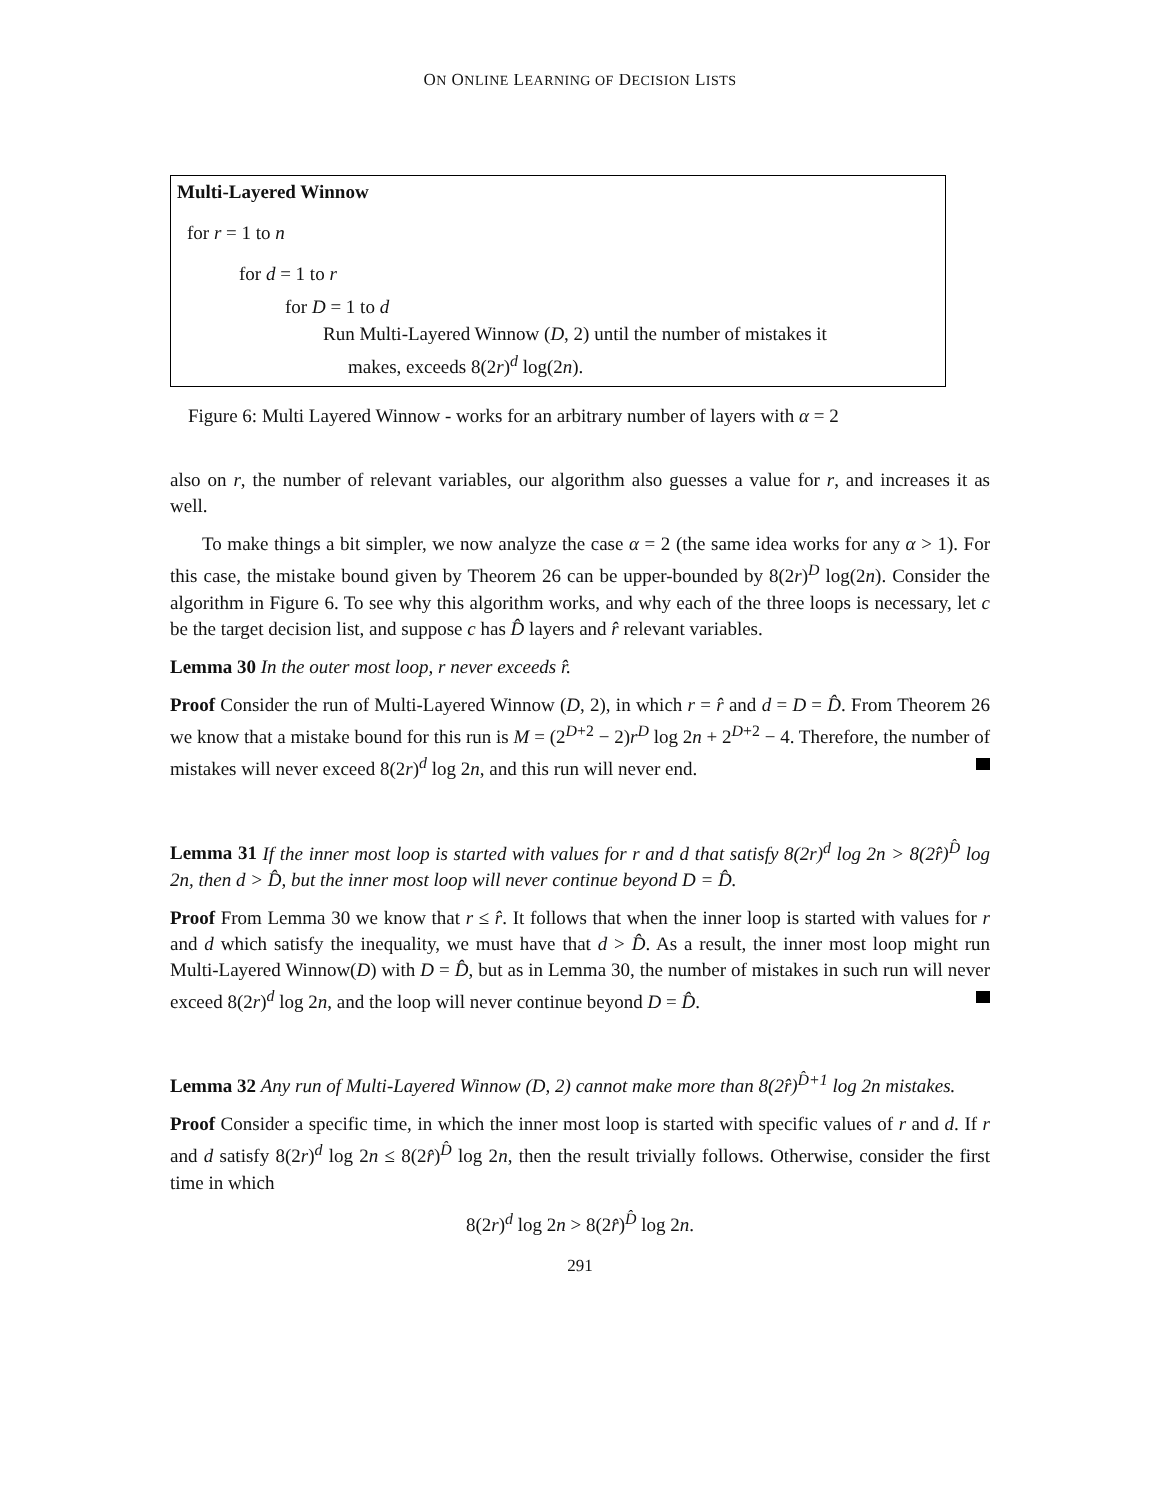ON ONLINE LEARNING OF DECISION LISTS
Multi-Layered Winnow
for r = 1 to n
for d = 1 to r
for D = 1 to d
Run Multi-Layered Winnow (D, 2) until the number of mistakes it
makes, exceeds 8(2r)<sup>d</sup> log(2n).
Figure 6: Multi Layered Winnow - works for an arbitrary number of layers with α = 2
also on r, the number of relevant variables, our algorithm also guesses a value for r, and increases it as well.
To make things a bit simpler, we now analyze the case α = 2 (the same idea works for any α > 1). For this case, the mistake bound given by Theorem 26 can be upper-bounded by 8(2r)<sup>D</sup> log(2n). Consider the algorithm in Figure 6. To see why this algorithm works, and why each of the three loops is necessary, let c be the target decision list, and suppose c has D̂ layers and r̂ relevant variables.
Lemma 30 In the outer most loop, r never exceeds r̂.
Proof Consider the run of Multi-Layered Winnow (D, 2), in which r = r̂ and d = D = D̂. From Theorem 26 we know that a mistake bound for this run is M = (2<sup>D+2</sup> − 2)r<sup>D</sup> log 2n + 2<sup>D+2</sup> − 4. Therefore, the number of mistakes will never exceed 8(2r)<sup>d</sup> log 2n, and this run will never end.
Lemma 31 If the inner most loop is started with values for r and d that satisfy 8(2r)<sup>d</sup> log 2n > 8(2r̂)<sup>D̂</sup> log 2n, then d > D̂, but the inner most loop will never continue beyond D = D̂.
Proof From Lemma 30 we know that r ≤ r̂. It follows that when the inner loop is started with values for r and d which satisfy the inequality, we must have that d > D̂. As a result, the inner most loop might run Multi-Layered Winnow(D) with D = D̂, but as in Lemma 30, the number of mistakes in such run will never exceed 8(2r)<sup>d</sup> log 2n, and the loop will never continue beyond D = D̂.
Lemma 32 Any run of Multi-Layered Winnow (D, 2) cannot make more than 8(2r̂)<sup>D̂+1</sup> log 2n mistakes.
Proof Consider a specific time, in which the inner most loop is started with specific values of r and d. If r and d satisfy 8(2r)<sup>d</sup> log 2n ≤ 8(2r̂)<sup>D̂</sup> log 2n, then the result trivially follows. Otherwise, consider the first time in which
8(2r)<sup>d</sup> log 2n > 8(2r̂)<sup>D̂</sup> log 2n.
291